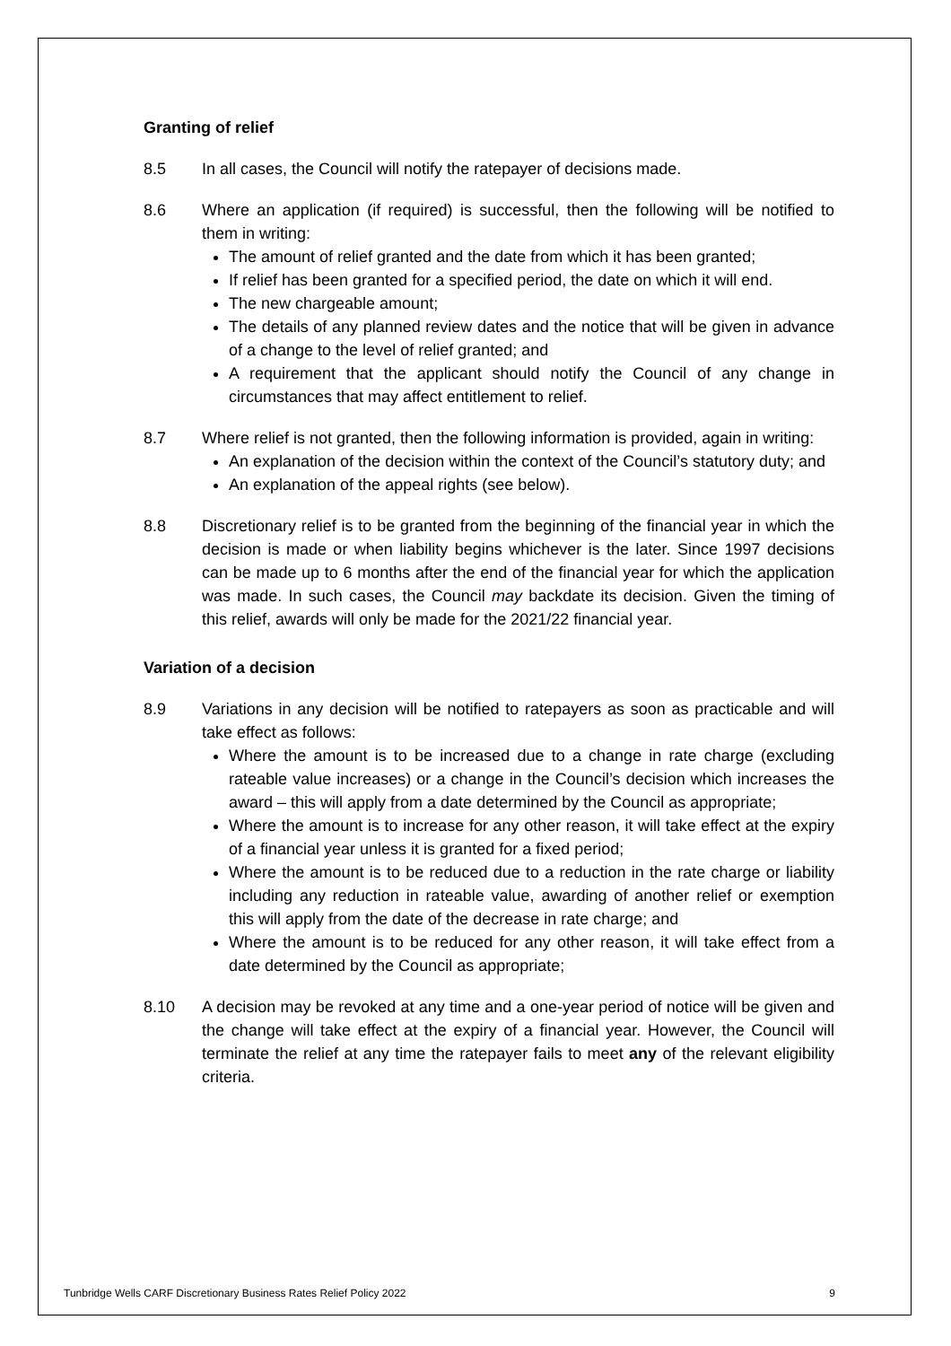Granting of relief
8.5 In all cases, the Council will notify the ratepayer of decisions made.
8.6 Where an application (if required) is successful, then the following will be notified to them in writing:
The amount of relief granted and the date from which it has been granted;
If relief has been granted for a specified period, the date on which it will end.
The new chargeable amount;
The details of any planned review dates and the notice that will be given in advance of a change to the level of relief granted; and
A requirement that the applicant should notify the Council of any change in circumstances that may affect entitlement to relief.
8.7 Where relief is not granted, then the following information is provided, again in writing:
An explanation of the decision within the context of the Council’s statutory duty; and
An explanation of the appeal rights (see below).
8.8 Discretionary relief is to be granted from the beginning of the financial year in which the decision is made or when liability begins whichever is the later. Since 1997 decisions can be made up to 6 months after the end of the financial year for which the application was made. In such cases, the Council may backdate its decision. Given the timing of this relief, awards will only be made for the 2021/22 financial year.
Variation of a decision
8.9 Variations in any decision will be notified to ratepayers as soon as practicable and will take effect as follows:
Where the amount is to be increased due to a change in rate charge (excluding rateable value increases) or a change in the Council’s decision which increases the award – this will apply from a date determined by the Council as appropriate;
Where the amount is to increase for any other reason, it will take effect at the expiry of a financial year unless it is granted for a fixed period;
Where the amount is to be reduced due to a reduction in the rate charge or liability including any reduction in rateable value, awarding of another relief or exemption this will apply from the date of the decrease in rate charge; and
Where the amount is to be reduced for any other reason, it will take effect from a date determined by the Council as appropriate;
8.10 A decision may be revoked at any time and a one-year period of notice will be given and the change will take effect at the expiry of a financial year. However, the Council will terminate the relief at any time the ratepayer fails to meet any of the relevant eligibility criteria.
Tunbridge Wells CARF Discretionary Business Rates Relief Policy 2022 9